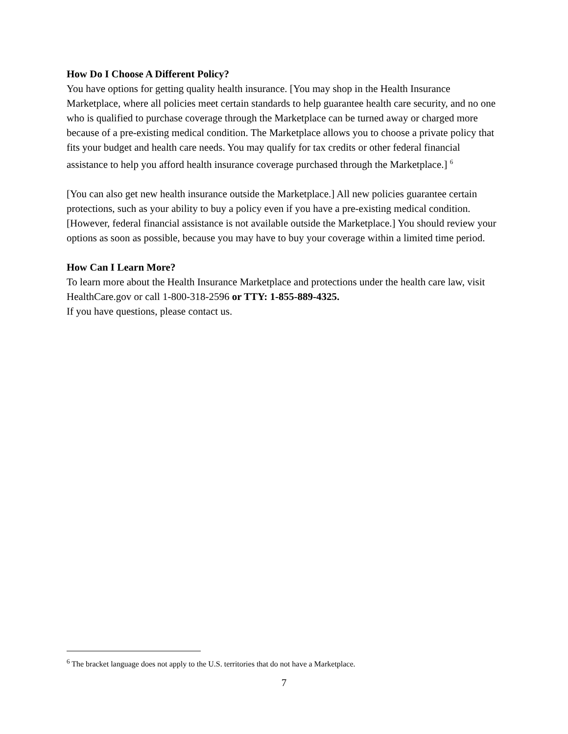How Do I Choose A Different Policy?
You have options for getting quality health insurance. [You may shop in the Health Insurance Marketplace, where all policies meet certain standards to help guarantee health care security, and no one who is qualified to purchase coverage through the Marketplace can be turned away or charged more because of a pre-existing medical condition. The Marketplace allows you to choose a private policy that fits your budget and health care needs. You may qualify for tax credits or other federal financial assistance to help you afford health insurance coverage purchased through the Marketplace.] <sup>6</sup>
[You can also get new health insurance outside the Marketplace.] All new policies guarantee certain protections, such as your ability to buy a policy even if you have a pre-existing medical condition. [However, federal financial assistance is not available outside the Marketplace.] You should review your options as soon as possible, because you may have to buy your coverage within a limited time period.
How Can I Learn More?
To learn more about the Health Insurance Marketplace and protections under the health care law, visit HealthCare.gov or call 1-800-318-2596 or TTY: 1-855-889-4325.
If you have questions, please contact us.
<sup>6</sup> The bracket language does not apply to the U.S. territories that do not have a Marketplace.
7